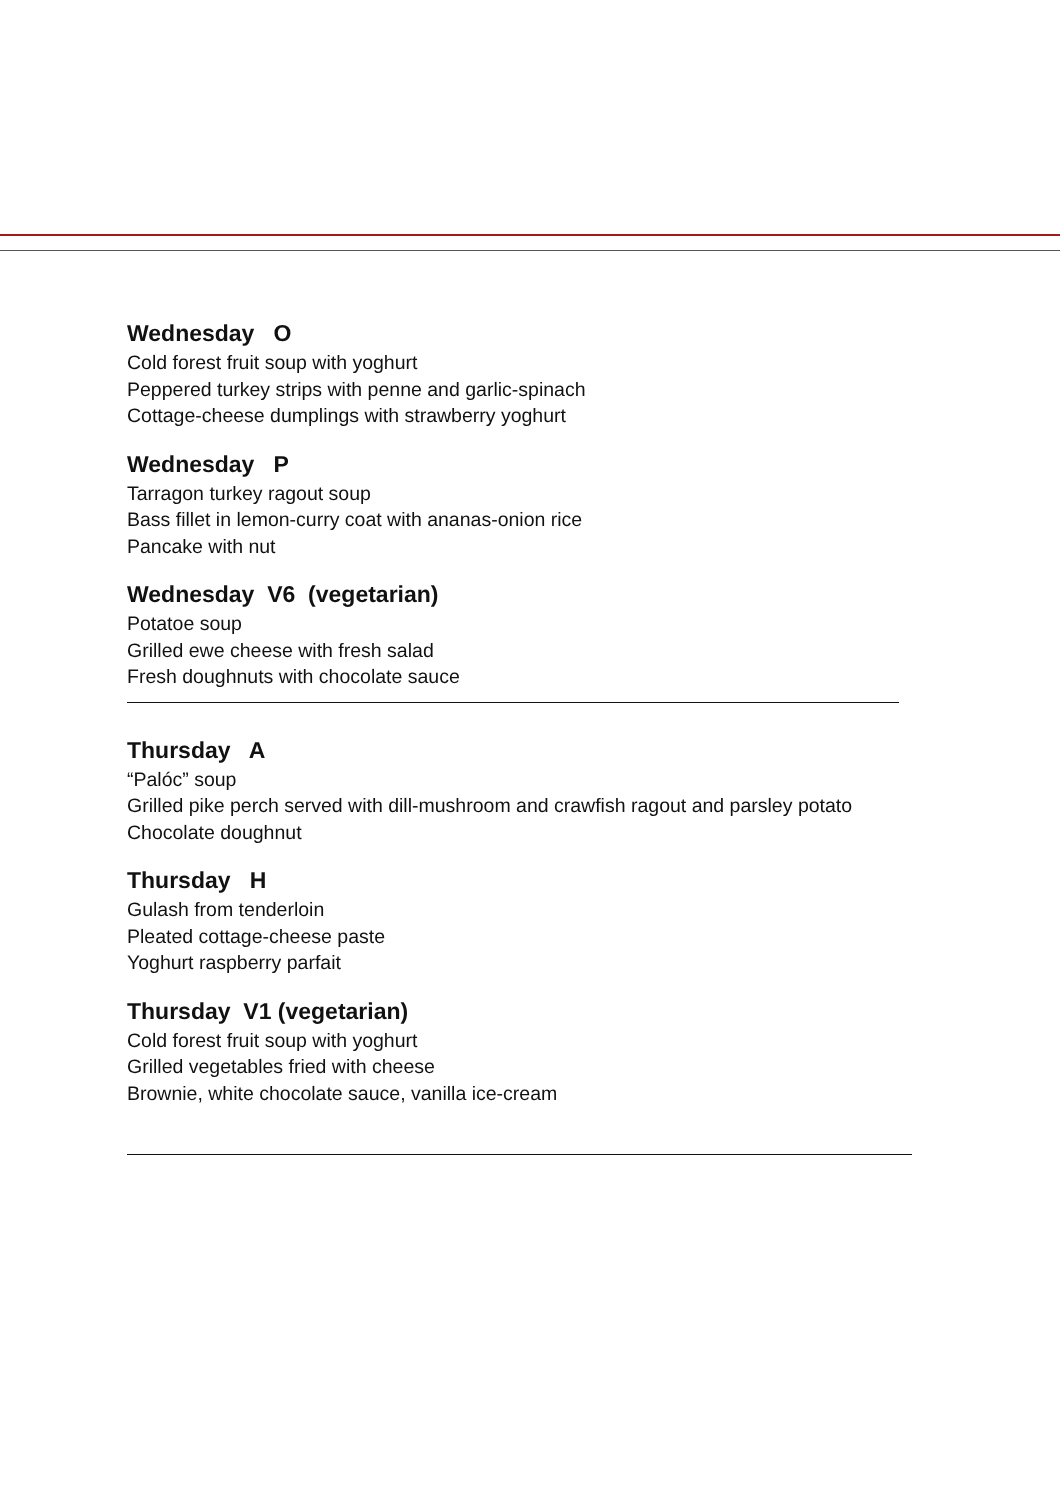Wednesday O
Cold forest fruit soup with yoghurt
Peppered turkey strips with penne and garlic-spinach
Cottage-cheese dumplings with strawberry yoghurt
Wednesday P
Tarragon turkey ragout soup
Bass fillet in lemon-curry coat with ananas-onion rice
Pancake with nut
Wednesday V6 (vegetarian)
Potatoe soup
Grilled ewe cheese with fresh salad
Fresh doughnuts with chocolate sauce
Thursday A
“Palóc” soup
Grilled pike perch served with dill-mushroom and crawfish ragout and parsley potato
Chocolate doughnut
Thursday H
Gulash from tenderloin
Pleated cottage-cheese paste
Yoghurt raspberry parfait
Thursday V1 (vegetarian)
Cold forest fruit soup with yoghurt
Grilled vegetables fried with cheese
Brownie, white chocolate sauce, vanilla ice-cream